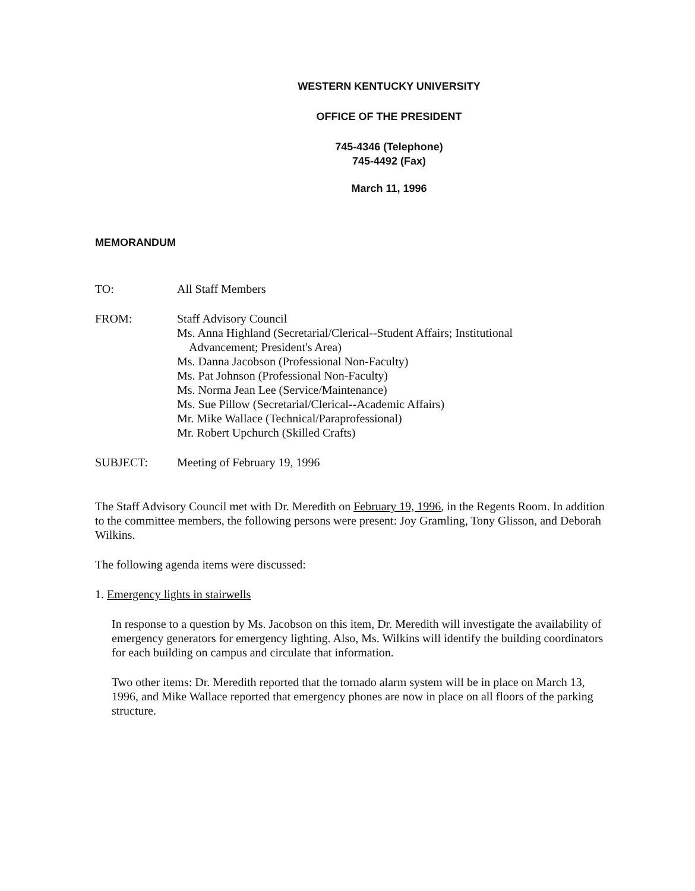WESTERN KENTUCKY UNIVERSITY
OFFICE OF THE PRESIDENT
745-4346 (Telephone)
745-4492 (Fax)
March 11, 1996
MEMORANDUM
TO: All Staff Members
FROM: Staff Advisory Council
Ms. Anna Highland (Secretarial/Clerical--Student Affairs; Institutional
Advancement; President's Area)
Ms. Danna Jacobson (Professional Non-Faculty)
Ms. Pat Johnson (Professional Non-Faculty)
Ms. Norma Jean Lee (Service/Maintenance)
Ms. Sue Pillow (Secretarial/Clerical--Academic Affairs)
Mr. Mike Wallace (Technical/Paraprofessional)
Mr. Robert Upchurch (Skilled Crafts)
SUBJECT: Meeting of February 19, 1996
The Staff Advisory Council met with Dr. Meredith on February 19, 1996, in the Regents Room. In addition to the committee members, the following persons were present: Joy Gramling, Tony Glisson, and Deborah Wilkins.
The following agenda items were discussed:
1. Emergency lights in stairwells
In response to a question by Ms. Jacobson on this item, Dr. Meredith will investigate the availability of emergency generators for emergency lighting. Also, Ms. Wilkins will identify the building coordinators for each building on campus and circulate that information.
Two other items: Dr. Meredith reported that the tornado alarm system will be in place on March 13, 1996, and Mike Wallace reported that emergency phones are now in place on all floors of the parking structure.